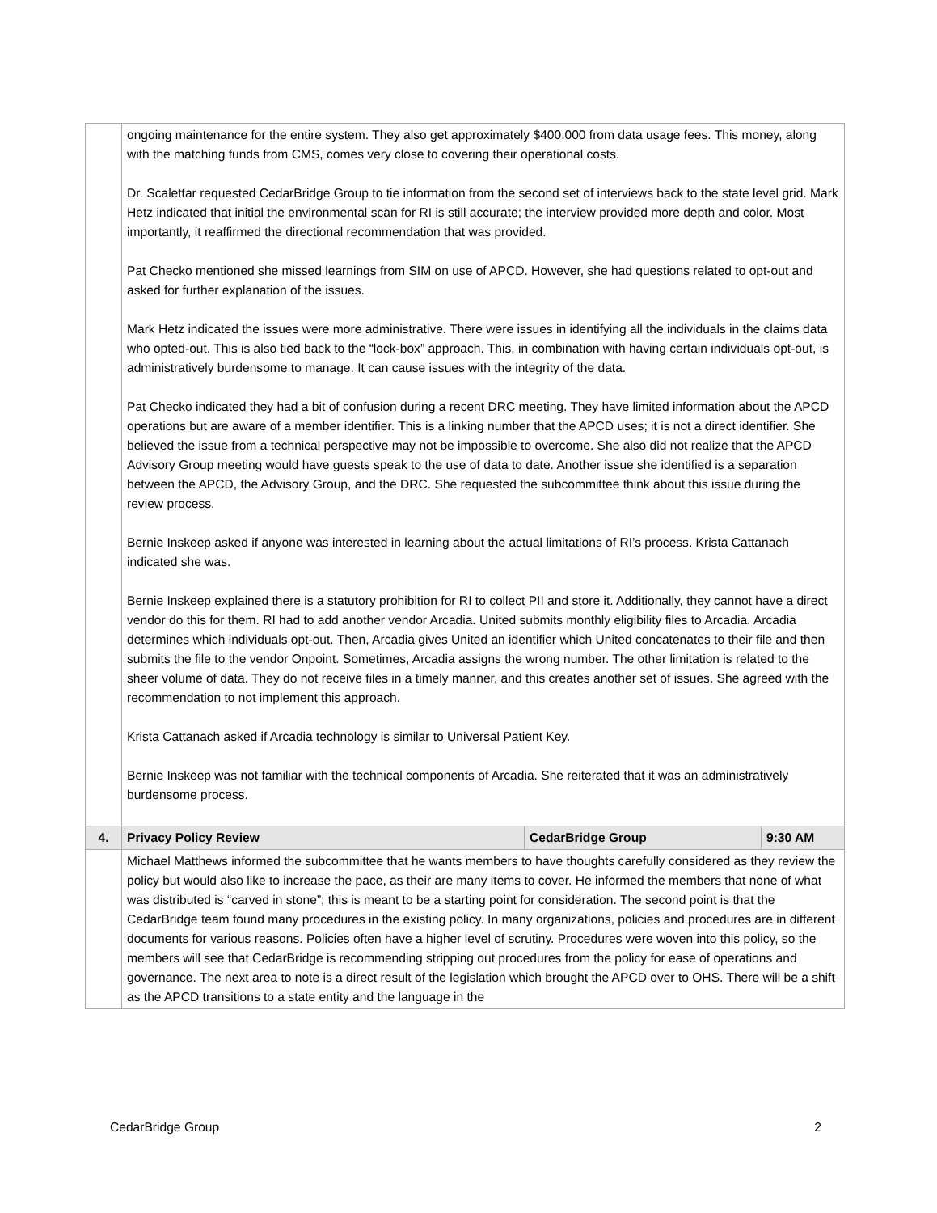| | ongoing maintenance for the entire system. They also get approximately $400,000 from data usage fees. This money, along with the matching funds from CMS, comes very close to covering their operational costs. Dr. Scalettar requested CedarBridge Group to tie information from the second set of interviews back to the state level grid. Mark Hetz indicated that initial the environmental scan for RI is still accurate; the interview provided more depth and color. Most importantly, it reaffirmed the directional recommendation that was provided. Pat Checko mentioned she missed learnings from SIM on use of APCD. However, she had questions related to opt-out and asked for further explanation of the issues. Mark Hetz indicated the issues were more administrative. There were issues in identifying all the individuals in the claims data who opted-out. This is also tied back to the “lock-box” approach. This, in combination with having certain individuals opt-out, is administratively burdensome to manage. It can cause issues with the integrity of the data. Pat Checko indicated they had a bit of confusion during a recent DRC meeting. They have limited information about the APCD operations but are aware of a member identifier. This is a linking number that the APCD uses; it is not a direct identifier. She believed the issue from a technical perspective may not be impossible to overcome. She also did not realize that the APCD Advisory Group meeting would have guests speak to the use of data to date. Another issue she identified is a separation between the APCD, the Advisory Group, and the DRC. She requested the subcommittee think about this issue during the review process. Bernie Inskeep asked if anyone was interested in learning about the actual limitations of RI’s process. Krista Cattanach indicated she was. Bernie Inskeep explained there is a statutory prohibition for RI to collect PII and store it. Additionally, they cannot have a direct vendor do this for them. RI had to add another vendor Arcadia. United submits monthly eligibility files to Arcadia. Arcadia determines which individuals opt-out. Then, Arcadia gives United an identifier which United concatenates to their file and then submits the file to the vendor Onpoint. Sometimes, Arcadia assigns the wrong number. The other limitation is related to the sheer volume of data. They do not receive files in a timely manner, and this creates another set of issues. She agreed with the recommendation to not implement this approach. Krista Cattanach asked if Arcadia technology is similar to Universal Patient Key. Bernie Inskeep was not familiar with the technical components of Arcadia. She reiterated that it was an administratively burdensome process. | | |
| 4. | Privacy Policy Review | CedarBridge Group | 9:30 AM |
| | Michael Matthews informed the subcommittee that he wants members to have thoughts carefully considered as they review the policy but would also like to increase the pace, as their are many items to cover. He informed the members that none of what was distributed is “carved in stone”; this is meant to be a starting point for consideration. The second point is that the CedarBridge team found many procedures in the existing policy. In many organizations, policies and procedures are in different documents for various reasons. Policies often have a higher level of scrutiny. Procedures were woven into this policy, so the members will see that CedarBridge is recommending stripping out procedures from the policy for ease of operations and governance. The next area to note is a direct result of the legislation which brought the APCD over to OHS. There will be a shift as the APCD transitions to a state entity and the language in the | | |
CedarBridge Group 2